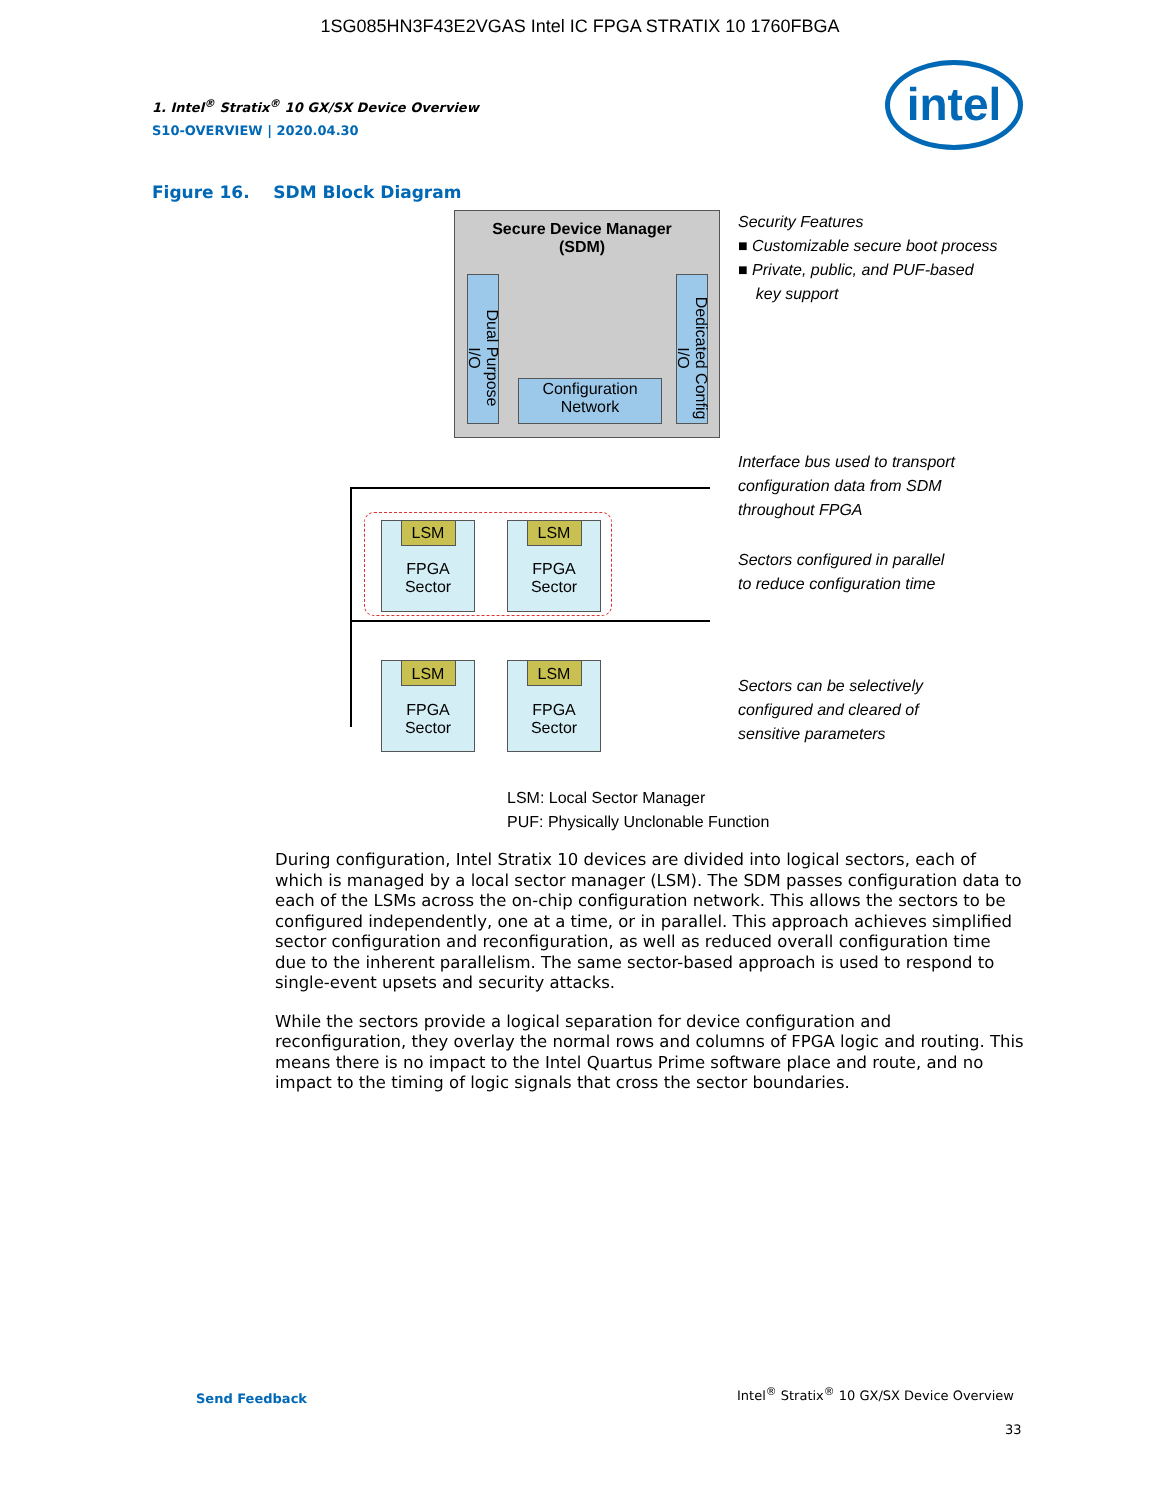1SG085HN3F43E2VGAS Intel IC FPGA STRATIX 10 1760FBGA
intel
1. Intel<sup>®</sup> Stratix<sup>®</sup> 10 GX/SX Device Overview
S10-OVERVIEW | 2020.04.30
Figure 16. SDM Block Diagram
Secure Device Manager
(SDM)
Dual Purpose I/O
Dedicated Config I/O
Configuration
Network
LSM
FPGA
Sector
LSM
FPGA
Sector
LSM
FPGA
Sector
LSM
FPGA
Sector
Security Features
■ Customizable secure boot process
■ Private, public, and PUF-based
key support
Interface bus used to transport
configuration data from SDM
throughout FPGA
Sectors configured in parallel
to reduce configuration time
Sectors can be selectively
configured and cleared of
sensitive parameters
LSM: Local Sector Manager
PUF: Physically Unclonable Function
During configuration, Intel Stratix 10 devices are divided into logical sectors, each of which is managed by a local sector manager (LSM). The SDM passes configuration data to each of the LSMs across the on-chip configuration network. This allows the sectors to be configured independently, one at a time, or in parallel. This approach achieves simplified sector configuration and reconfiguration, as well as reduced overall configuration time due to the inherent parallelism. The same sector-based approach is used to respond to single-event upsets and security attacks.
While the sectors provide a logical separation for device configuration and reconfiguration, they overlay the normal rows and columns of FPGA logic and routing. This means there is no impact to the Intel Quartus Prime software place and route, and no impact to the timing of logic signals that cross the sector boundaries.
Send Feedback
Intel<sup>®</sup> Stratix<sup>®</sup> 10 GX/SX Device Overview
33